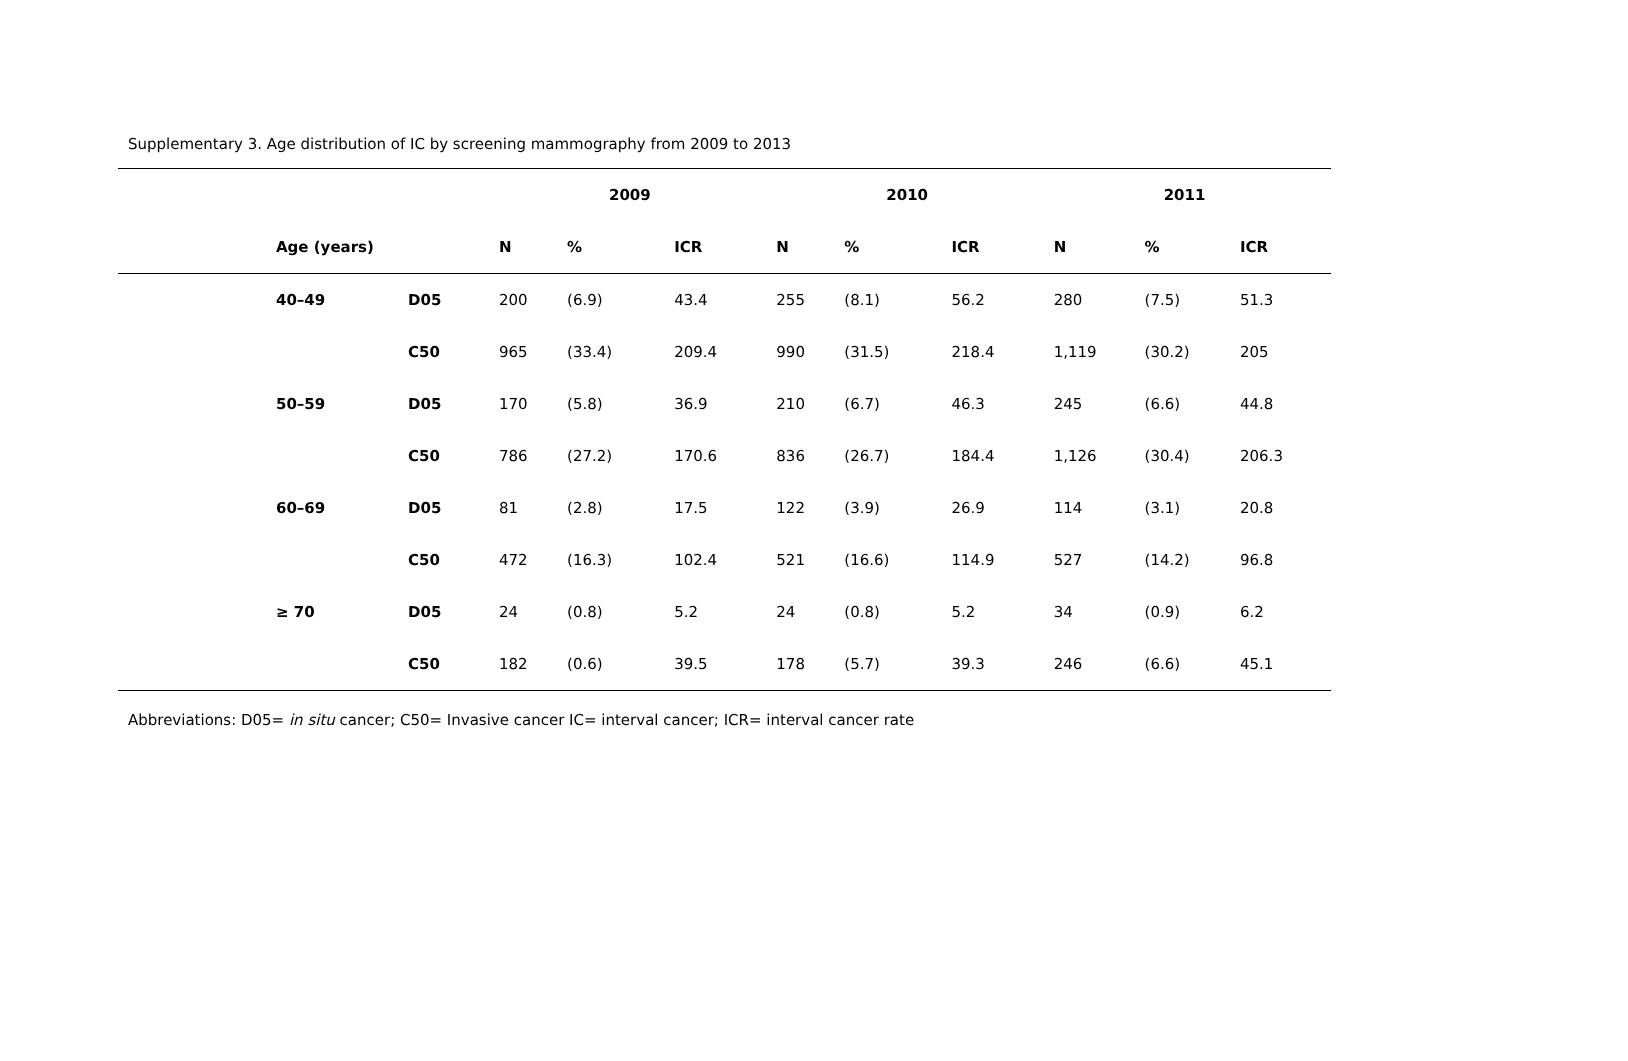Supplementary 3. Age distribution of IC by screening mammography from 2009 to 2013
| | | | 2009 | | | 2010 | | | 2011 | | |
| --- | --- | --- | --- | --- | --- | --- | --- | --- | --- | --- | --- |
| | Age (years) | | N | % | ICR | N | % | ICR | N | % | ICR |
| | 40–49 | D05 | 200 | (6.9) | 43.4 | 255 | (8.1) | 56.2 | 280 | (7.5) | 51.3 |
| | | C50 | 965 | (33.4) | 209.4 | 990 | (31.5) | 218.4 | 1,119 | (30.2) | 205 |
| | 50–59 | D05 | 170 | (5.8) | 36.9 | 210 | (6.7) | 46.3 | 245 | (6.6) | 44.8 |
| | | C50 | 786 | (27.2) | 170.6 | 836 | (26.7) | 184.4 | 1,126 | (30.4) | 206.3 |
| | 60–69 | D05 | 81 | (2.8) | 17.5 | 122 | (3.9) | 26.9 | 114 | (3.1) | 20.8 |
| | | C50 | 472 | (16.3) | 102.4 | 521 | (16.6) | 114.9 | 527 | (14.2) | 96.8 |
| | ≥ 70 | D05 | 24 | (0.8) | 5.2 | 24 | (0.8) | 5.2 | 34 | (0.9) | 6.2 |
| | | C50 | 182 | (0.6) | 39.5 | 178 | (5.7) | 39.3 | 246 | (6.6) | 45.1 |
Abbreviations: D05= in situ cancer; C50= Invasive cancer IC= interval cancer; ICR= interval cancer rate